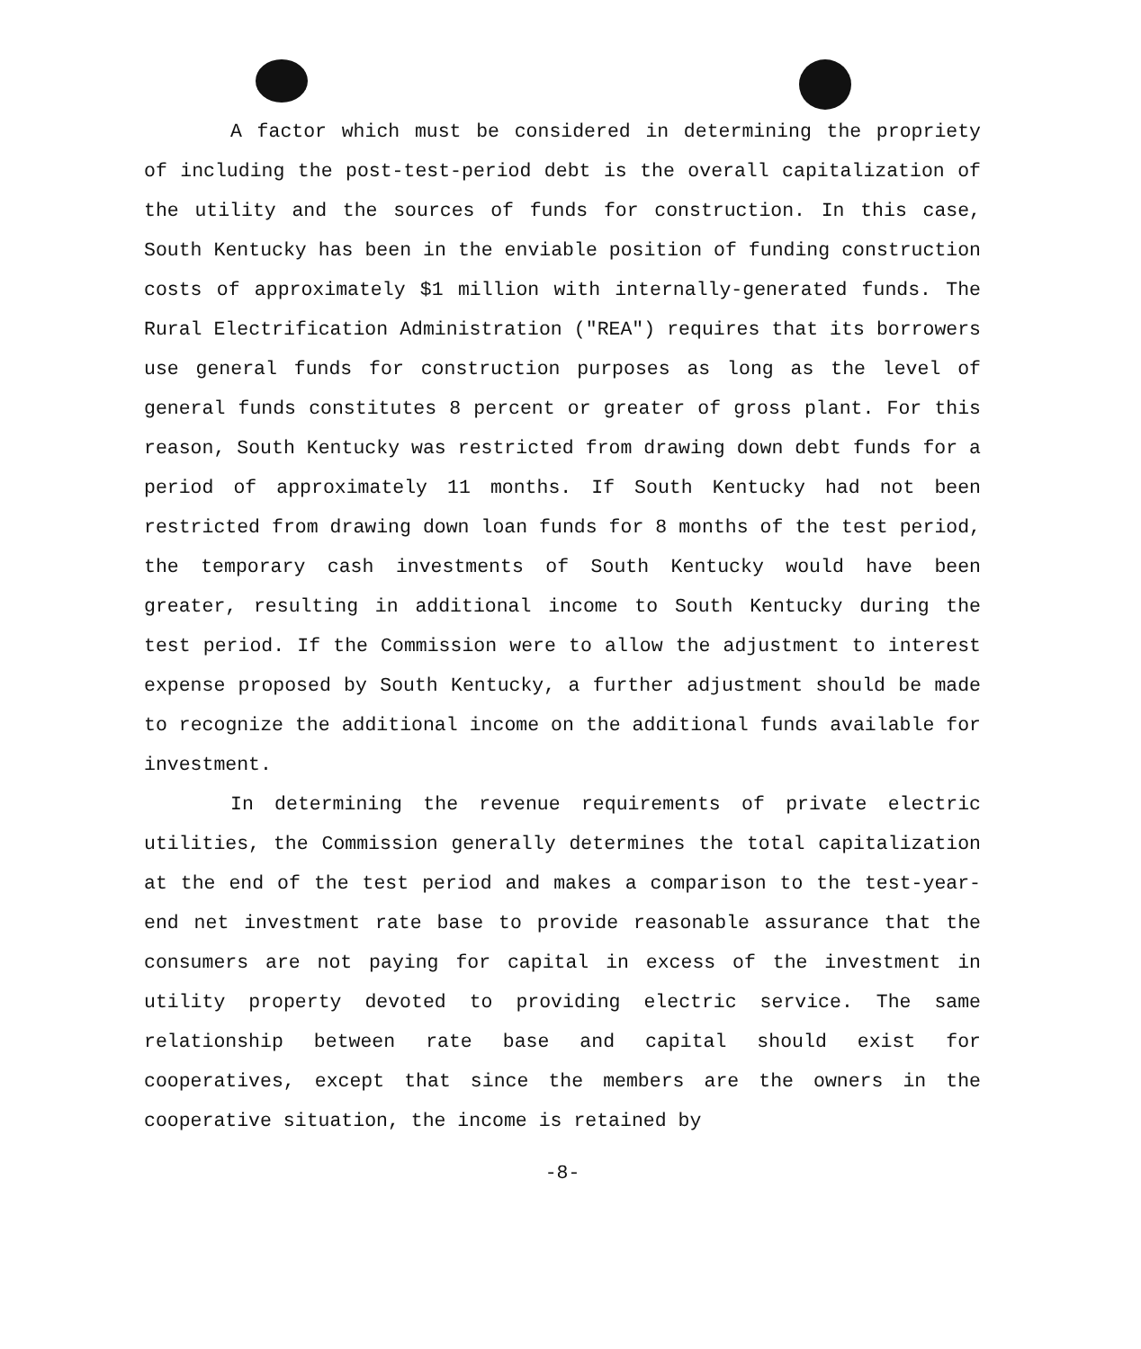A factor which must be considered in determining the propriety of including the post-test-period debt is the overall capitalization of the utility and the sources of funds for construction. In this case, South Kentucky has been in the enviable position of funding construction costs of approximately $1 million with internally-generated funds. The Rural Electrification Administration ("REA") requires that its borrowers use general funds for construction purposes as long as the level of general funds constitutes 8 percent or greater of gross plant. For this reason, South Kentucky was restricted from drawing down debt funds for a period of approximately 11 months. If South Kentucky had not been restricted from drawing down loan funds for 8 months of the test period, the temporary cash investments of South Kentucky would have been greater, resulting in additional income to South Kentucky during the test period. If the Commission were to allow the adjustment to interest expense proposed by South Kentucky, a further adjustment should be made to recognize the additional income on the additional funds available for investment.
In determining the revenue requirements of private electric utilities, the Commission generally determines the total capitalization at the end of the test period and makes a comparison to the test-year-end net investment rate base to provide reasonable assurance that the consumers are not paying for capital in excess of the investment in utility property devoted to providing electric service. The same relationship between rate base and capital should exist for cooperatives, except that since the members are the owners in the cooperative situation, the income is retained by
-8-